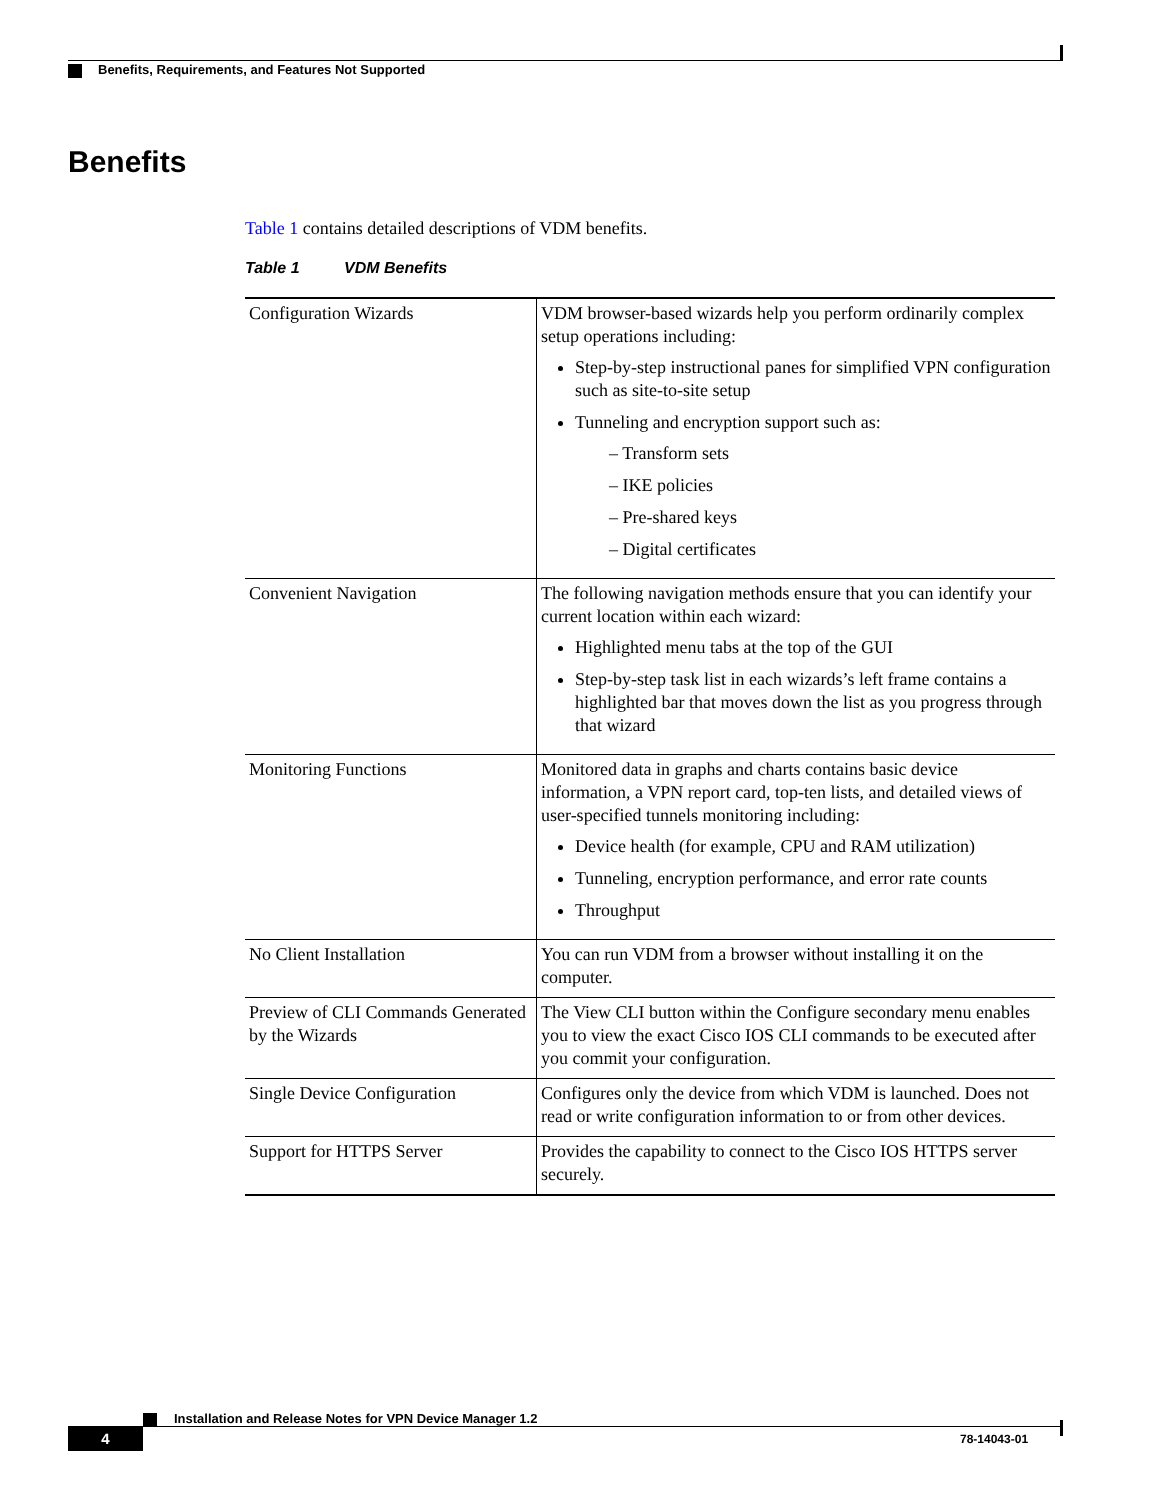Benefits, Requirements, and Features Not Supported
Benefits
Table 1 contains detailed descriptions of VDM benefits.
Table 1 VDM Benefits
| Configuration Wizards | VDM browser-based wizards help you perform ordinarily complex setup operations including: Step-by-step instructional panes for simplified VPN configuration such as site-to-site setup Tunneling and encryption support such as: – Transform sets – IKE policies – Pre-shared keys – Digital certificates |
| Convenient Navigation | The following navigation methods ensure that you can identify your current location within each wizard: Highlighted menu tabs at the top of the GUI Step-by-step task list in each wizards’s left frame contains a highlighted bar that moves down the list as you progress through that wizard |
| Monitoring Functions | Monitored data in graphs and charts contains basic device information, a VPN report card, top-ten lists, and detailed views of user-specified tunnels monitoring including: Device health (for example, CPU and RAM utilization) Tunneling, encryption performance, and error rate counts Throughput |
| No Client Installation | You can run VDM from a browser without installing it on the computer. |
| Preview of CLI Commands Generated by the Wizards | The View CLI button within the Configure secondary menu enables you to view the exact Cisco IOS CLI commands to be executed after you commit your configuration. |
| Single Device Configuration | Configures only the device from which VDM is launched. Does not read or write configuration information to or from other devices. |
| Support for HTTPS Server | Provides the capability to connect to the Cisco IOS HTTPS server securely. |
Installation and Release Notes for VPN Device Manager 1.2
4 78-14043-01